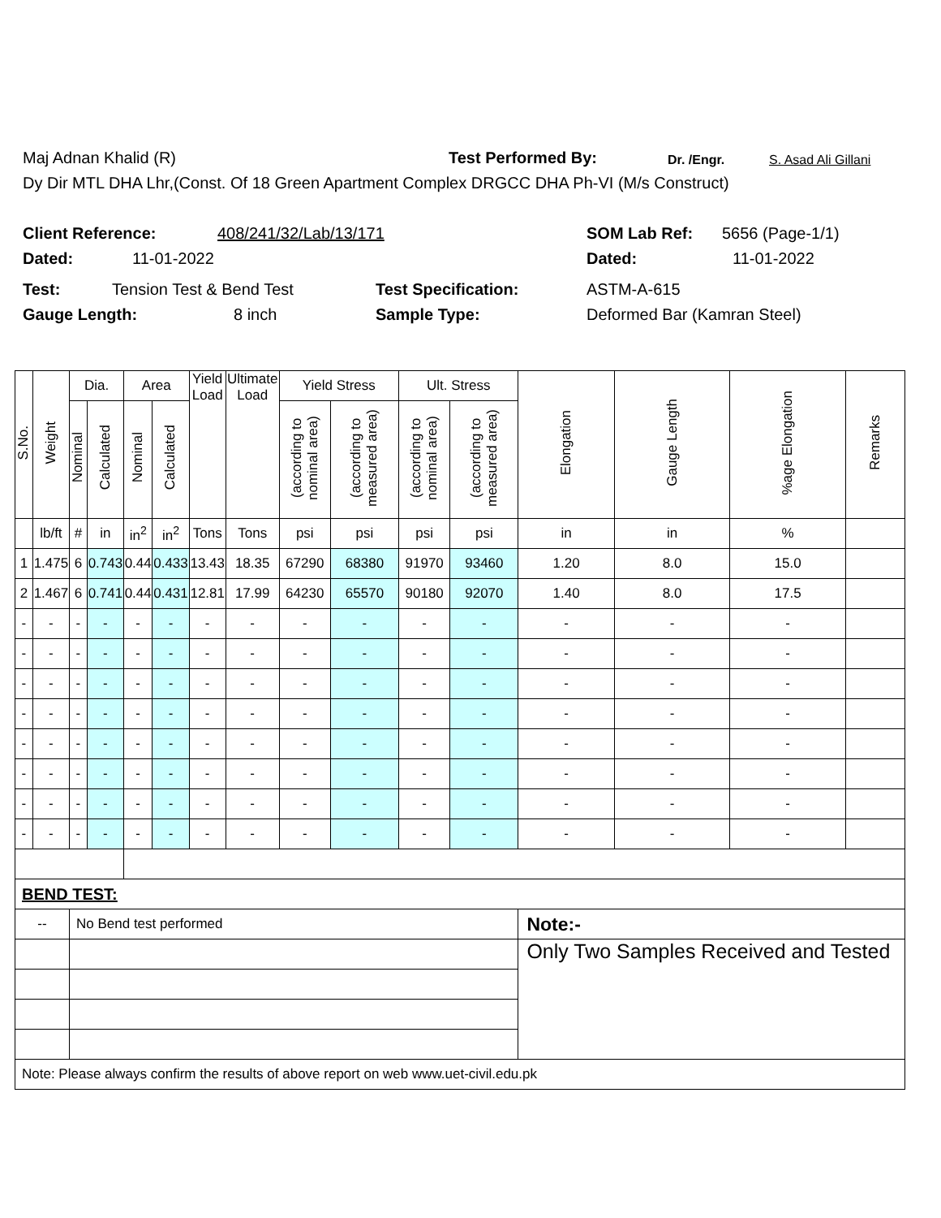Maj Adnan Khalid (R) Test Performed By: Dr. /Engr. S. Asad Ali Gillani
Dy Dir MTL DHA Lhr,(Const. Of 18 Green Apartment Complex DRGCC DHA Ph-VI (M/s Construct)
Client Reference: 408/241/32/Lab/13/171 SOM Lab Ref: 5656 (Page-1/1)
Dated: 11-01-2022 Dated: 11-01-2022
Test: Tension Test & Bend Test Test Specification: ASTM-A-615
Gauge Length: 8 inch Sample Type: Deformed Bar (Kamran Steel)
| S.No. | Weight | Dia. | | Area | | Yield Load | Ultimate Load | Yield Stress | | Ult. Stress | | Elongation | Gauge Length | %age Elongation | Remarks |
| --- | --- | --- | --- | --- | --- | --- | --- | --- | --- | --- | --- | --- | --- | --- | --- |
| | | Nominal | Calculated | Nominal | Calculated | | | (according to nominal area) | (according to measured area) | (according to nominal area) | (according to measured area) | | | | |
| | lb/ft | # | in | in<sup>2</sup> | in<sup>2</sup> | Tons | Tons | psi | psi | psi | psi | in | in | % | |
| 1 | 1.475 | 6 | 0.743 | 0.44 | 0.433 | 13.43 | 18.35 | 67290 | 68380 | 91970 | 93460 | 1.20 | 8.0 | 15.0 | |
| 2 | 1.467 | 6 | 0.741 | 0.44 | 0.431 | 12.81 | 17.99 | 64230 | 65570 | 90180 | 92070 | 1.40 | 8.0 | 17.5 | |
| - | - | - | - | - | - | - | - | - | - | - | - | - | - | - | |
| - | - | - | - | - | - | - | - | - | - | - | - | - | - | - | |
| - | - | - | - | - | - | - | - | - | - | - | - | - | - | - | |
| - | - | - | - | - | - | - | - | - | - | - | - | - | - | - | |
| - | - | - | - | - | - | - | - | - | - | - | - | - | - | - | |
| - | - | - | - | - | - | - | - | - | - | - | - | - | - | - | |
| - | - | - | - | - | - | - | - | - | - | - | - | - | - | - | |
| - | - | - | - | - | - | - | - | - | - | - | - | - | - | - | |
| BEND TEST: | | | | | | | | | | | | | | | |
| -- | | No Bend test performed | | | | | | | | | | Note:- | | | |
| | | | | | | | | | | | | Only Two Samples Received and Tested | | | |
| Note: Please always confirm the results of above report on web www.uet-civil.edu.pk | | | | | | | | | | | | | | | |